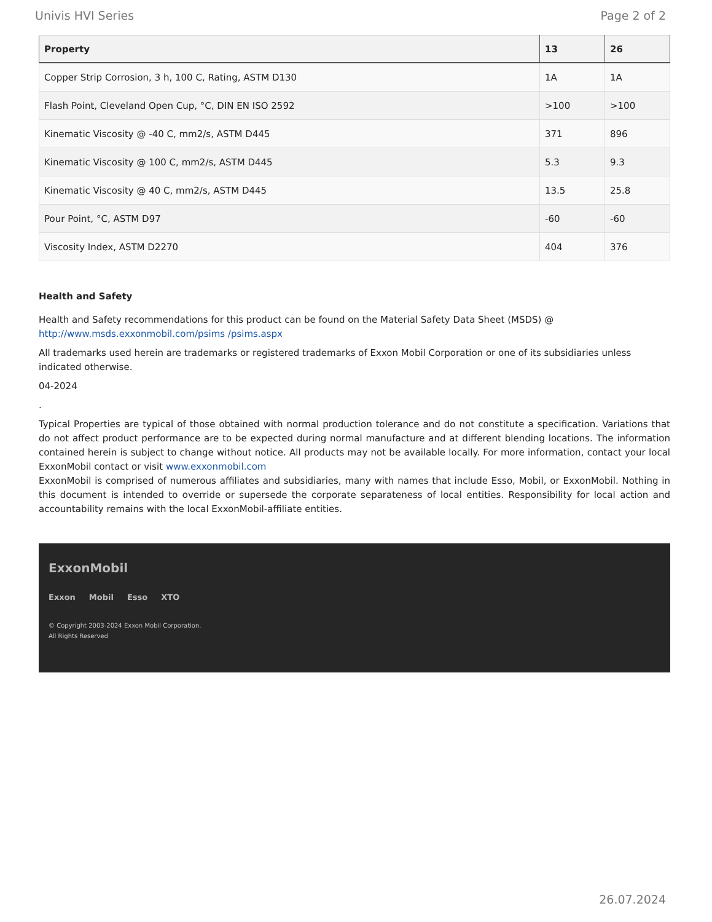Univis HVI Series Page 2 of 2
| Property | 13 | 26 |
| --- | --- | --- |
| Copper Strip Corrosion, 3 h, 100 C, Rating, ASTM D130 | 1A | 1A |
| Flash Point, Cleveland Open Cup, °C, DIN EN ISO 2592 | >100 | >100 |
| Kinematic Viscosity @ -40 C, mm2/s, ASTM D445 | 371 | 896 |
| Kinematic Viscosity @ 100 C, mm2/s, ASTM D445 | 5.3 | 9.3 |
| Kinematic Viscosity @ 40 C, mm2/s, ASTM D445 | 13.5 | 25.8 |
| Pour Point, °C, ASTM D97 | -60 | -60 |
| Viscosity Index, ASTM D2270 | 404 | 376 |
Health and Safety
Health and Safety recommendations for this product can be found on the Material Safety Data Sheet (MSDS) @ http://www.msds.exxonmobil.com/psims /psims.aspx
All trademarks used herein are trademarks or registered trademarks of Exxon Mobil Corporation or one of its subsidiaries unless indicated otherwise.
04-2024
.
Typical Properties are typical of those obtained with normal production tolerance and do not constitute a specification. Variations that do not affect product performance are to be expected during normal manufacture and at different blending locations. The information contained herein is subject to change without notice. All products may not be available locally. For more information, contact your local ExxonMobil contact or visit www.exxonmobil.com
ExxonMobil is comprised of numerous affiliates and subsidiaries, many with names that include Esso, Mobil, or ExxonMobil. Nothing in this document is intended to override or supersede the corporate separateness of local entities. Responsibility for local action and accountability remains with the local ExxonMobil-affiliate entities.
ExxonMobil
Exxon Mobil Esso XTO
© Copyright 2003-2024 Exxon Mobil Corporation. All Rights Reserved
26.07.2024